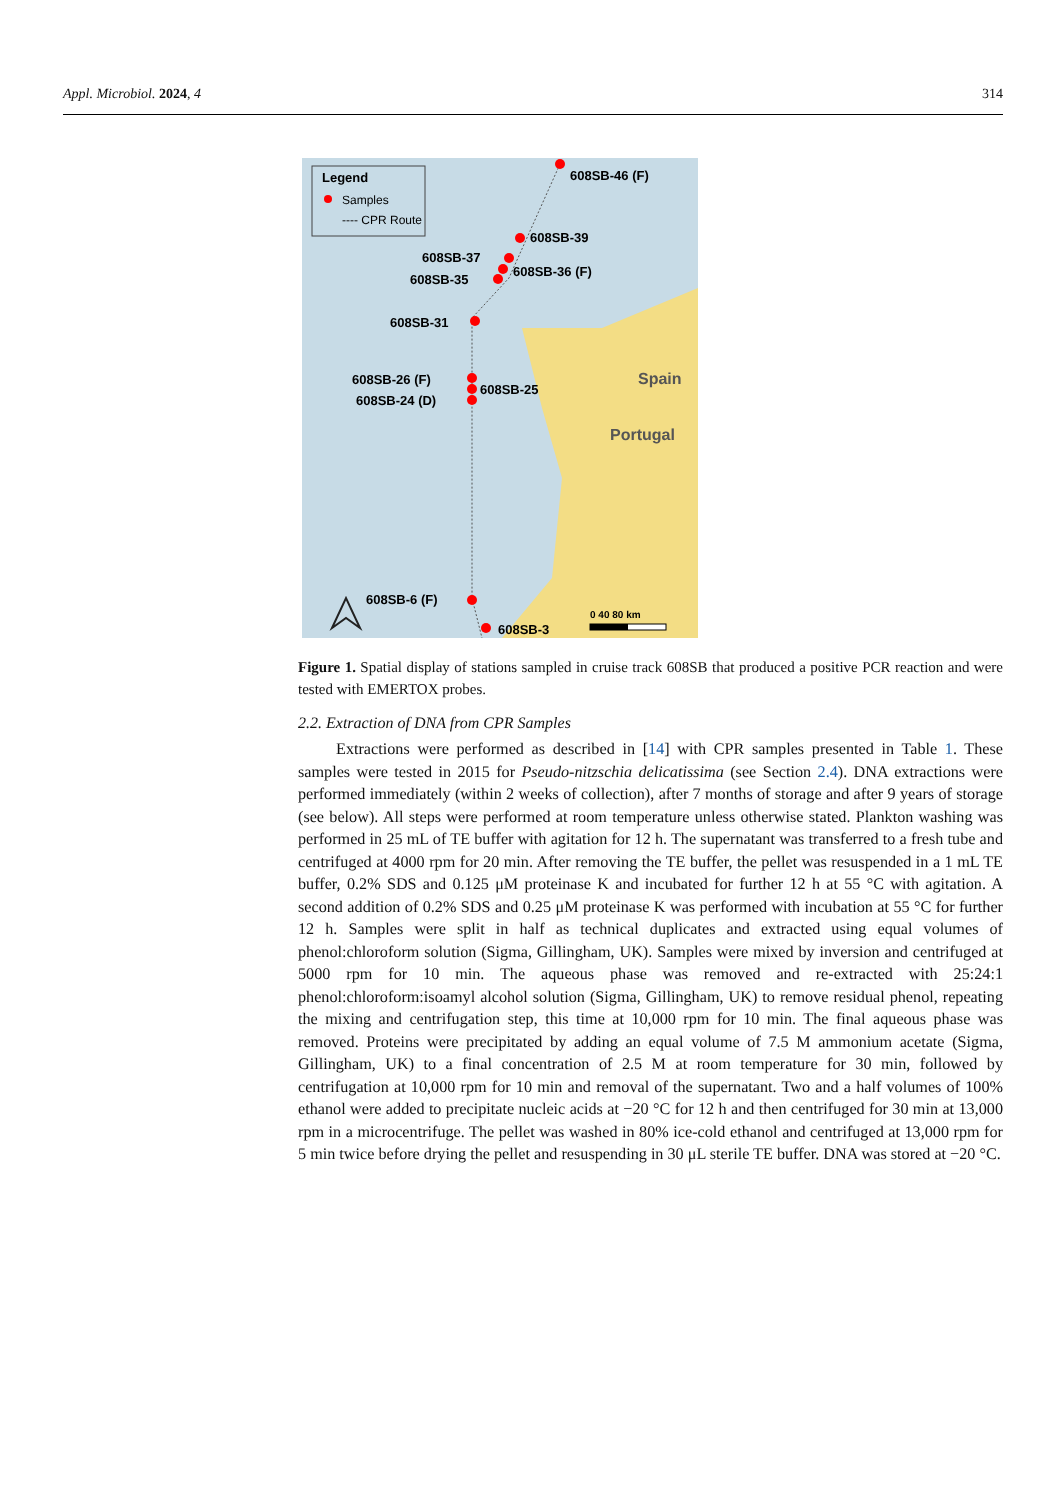Appl. Microbiol. 2024, 4 314
Legend
Samples
---- CPR Route
608SB-46 (F)
608SB-39
608SB-37
608SB-36 (F)
608SB-35
608SB-31
608SB-26 (F)
608SB-25
608SB-24 (D)
608SB-6 (F)
608SB-3
Spain
Portugal
0 40 80 km
Figure 1. Spatial display of stations sampled in cruise track 608SB that produced a positive PCR reaction and were tested with EMERTOX probes.
2.2. Extraction of DNA from CPR Samples
Extractions were performed as described in [14] with CPR samples presented in Table 1. These samples were tested in 2015 for Pseudo-nitzschia delicatissima (see Section 2.4). DNA extractions were performed immediately (within 2 weeks of collection), after 7 months of storage and after 9 years of storage (see below). All steps were performed at room temperature unless otherwise stated. Plankton washing was performed in 25 mL of TE buffer with agitation for 12 h. The supernatant was transferred to a fresh tube and centrifuged at 4000 rpm for 20 min. After removing the TE buffer, the pellet was resuspended in a 1 mL TE buffer, 0.2% SDS and 0.125 μM proteinase K and incubated for further 12 h at 55 °C with agitation. A second addition of 0.2% SDS and 0.25 μM proteinase K was performed with incubation at 55 °C for further 12 h. Samples were split in half as technical duplicates and extracted using equal volumes of phenol:chloroform solution (Sigma, Gillingham, UK). Samples were mixed by inversion and centrifuged at 5000 rpm for 10 min. The aqueous phase was removed and re-extracted with 25:24:1 phenol:chloroform:isoamyl alcohol solution (Sigma, Gillingham, UK) to remove residual phenol, repeating the mixing and centrifugation step, this time at 10,000 rpm for 10 min. The final aqueous phase was removed. Proteins were precipitated by adding an equal volume of 7.5 M ammonium acetate (Sigma, Gillingham, UK) to a final concentration of 2.5 M at room temperature for 30 min, followed by centrifugation at 10,000 rpm for 10 min and removal of the supernatant. Two and a half volumes of 100% ethanol were added to precipitate nucleic acids at −20 °C for 12 h and then centrifuged for 30 min at 13,000 rpm in a microcentrifuge. The pellet was washed in 80% ice-cold ethanol and centrifuged at 13,000 rpm for 5 min twice before drying the pellet and resuspending in 30 μL sterile TE buffer. DNA was stored at −20 °C.